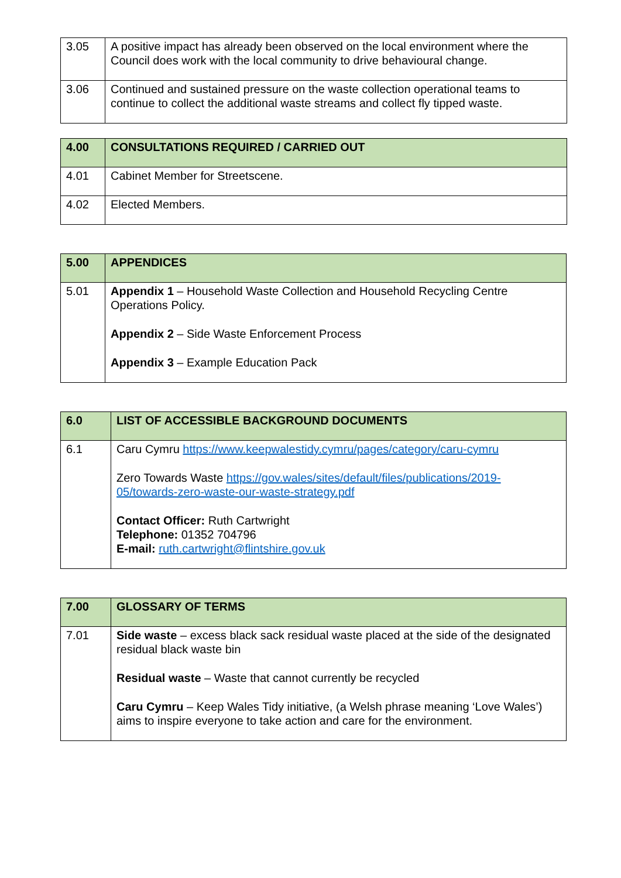| 3.05 | A positive impact has already been observed on the local environment where the Council does work with the local community to drive behavioural change. |
| 3.06 | Continued and sustained pressure on the waste collection operational teams to continue to collect the additional waste streams and collect fly tipped waste. |
| 4.00 | CONSULTATIONS REQUIRED / CARRIED OUT |
| 4.01 | Cabinet Member for Streetscene. |
| 4.02 | Elected Members. |
| 5.00 | APPENDICES |
| 5.01 | Appendix 1 – Household Waste Collection and Household Recycling Centre Operations Policy. Appendix 2 – Side Waste Enforcement Process Appendix 3 – Example Education Pack |
| 6.0 | LIST OF ACCESSIBLE BACKGROUND DOCUMENTS |
| 6.1 | Caru Cymru https://www.keepwalestidy.cymru/pages/category/caru-cymru Zero Towards Waste https://gov.wales/sites/default/files/publications/2019-05/towards-zero-waste-our-waste-strategy.pdf Contact Officer: Ruth Cartwright Telephone: 01352 704796 E-mail: ruth.cartwright@flintshire.gov.uk |
| 7.00 | GLOSSARY OF TERMS |
| 7.01 | Side waste – excess black sack residual waste placed at the side of the designated residual black waste bin Residual waste – Waste that cannot currently be recycled Caru Cymru – Keep Wales Tidy initiative, (a Welsh phrase meaning ‘Love Wales’) aims to inspire everyone to take action and care for the environment. |